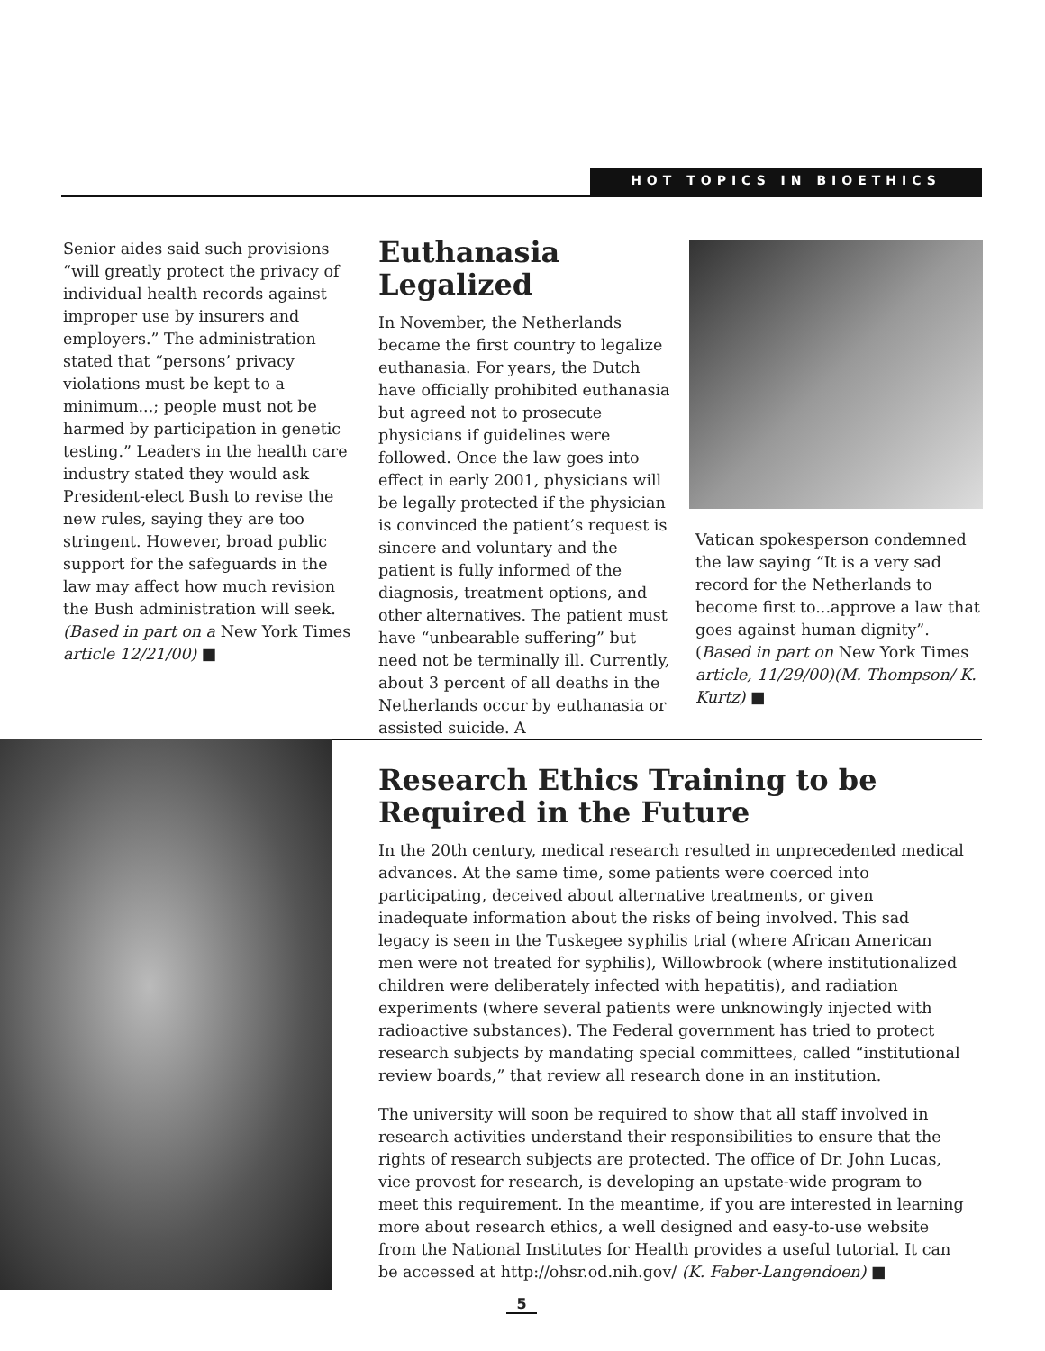HOT TOPICS IN BIOETHICS
Senior aides said such provisions “will greatly protect the privacy of individual health records against improper use by insurers and employers.” The administration stated that “persons’ privacy violations must be kept to a minimum...; people must not be harmed by participation in genetic testing.” Leaders in the health care industry stated they would ask President-elect Bush to revise the new rules, saying they are too stringent. However, broad public support for the safeguards in the law may affect how much revision the Bush administration will seek. (Based in part on a New York Times article 12/21/00) ■
Euthanasia Legalized
In November, the Netherlands became the first country to legalize euthanasia. For years, the Dutch have officially prohibited euthanasia but agreed not to prosecute physicians if guidelines were followed. Once the law goes into effect in early 2001, physicians will be legally protected if the physician is convinced the patient’s request is sincere and voluntary and the patient is fully informed of the diagnosis, treatment options, and other alternatives. The patient must have “unbearable suffering” but need not be terminally ill. Currently, about 3 percent of all deaths in the Netherlands occur by euthanasia or assisted suicide. A
Vatican spokesperson condemned the law saying “It is a very sad record for the Netherlands to become first to...approve a law that goes against human dignity”. (Based in part on New York Times article, 11/29/00)(M. Thompson/ K. Kurtz) ■
Research Ethics Training to be Required in the Future
In the 20th century, medical research resulted in unprecedented medical advances. At the same time, some patients were coerced into participating, deceived about alternative treatments, or given inadequate information about the risks of being involved. This sad legacy is seen in the Tuskegee syphilis trial (where African American men were not treated for syphilis), Willowbrook (where institutionalized children were deliberately infected with hepatitis), and radiation experiments (where several patients were unknowingly injected with radioactive substances). The Federal government has tried to protect research subjects by mandating special committees, called “institutional review boards,” that review all research done in an institution.
The university will soon be required to show that all staff involved in research activities understand their responsibilities to ensure that the rights of research subjects are protected. The office of Dr. John Lucas, vice provost for research, is developing an upstate-wide program to meet this requirement. In the meantime, if you are interested in learning more about research ethics, a well designed and easy-to-use website from the National Institutes for Health provides a useful tutorial. It can be accessed at http://ohsr.od.nih.gov/ (K. Faber-Langendoen) ■
5